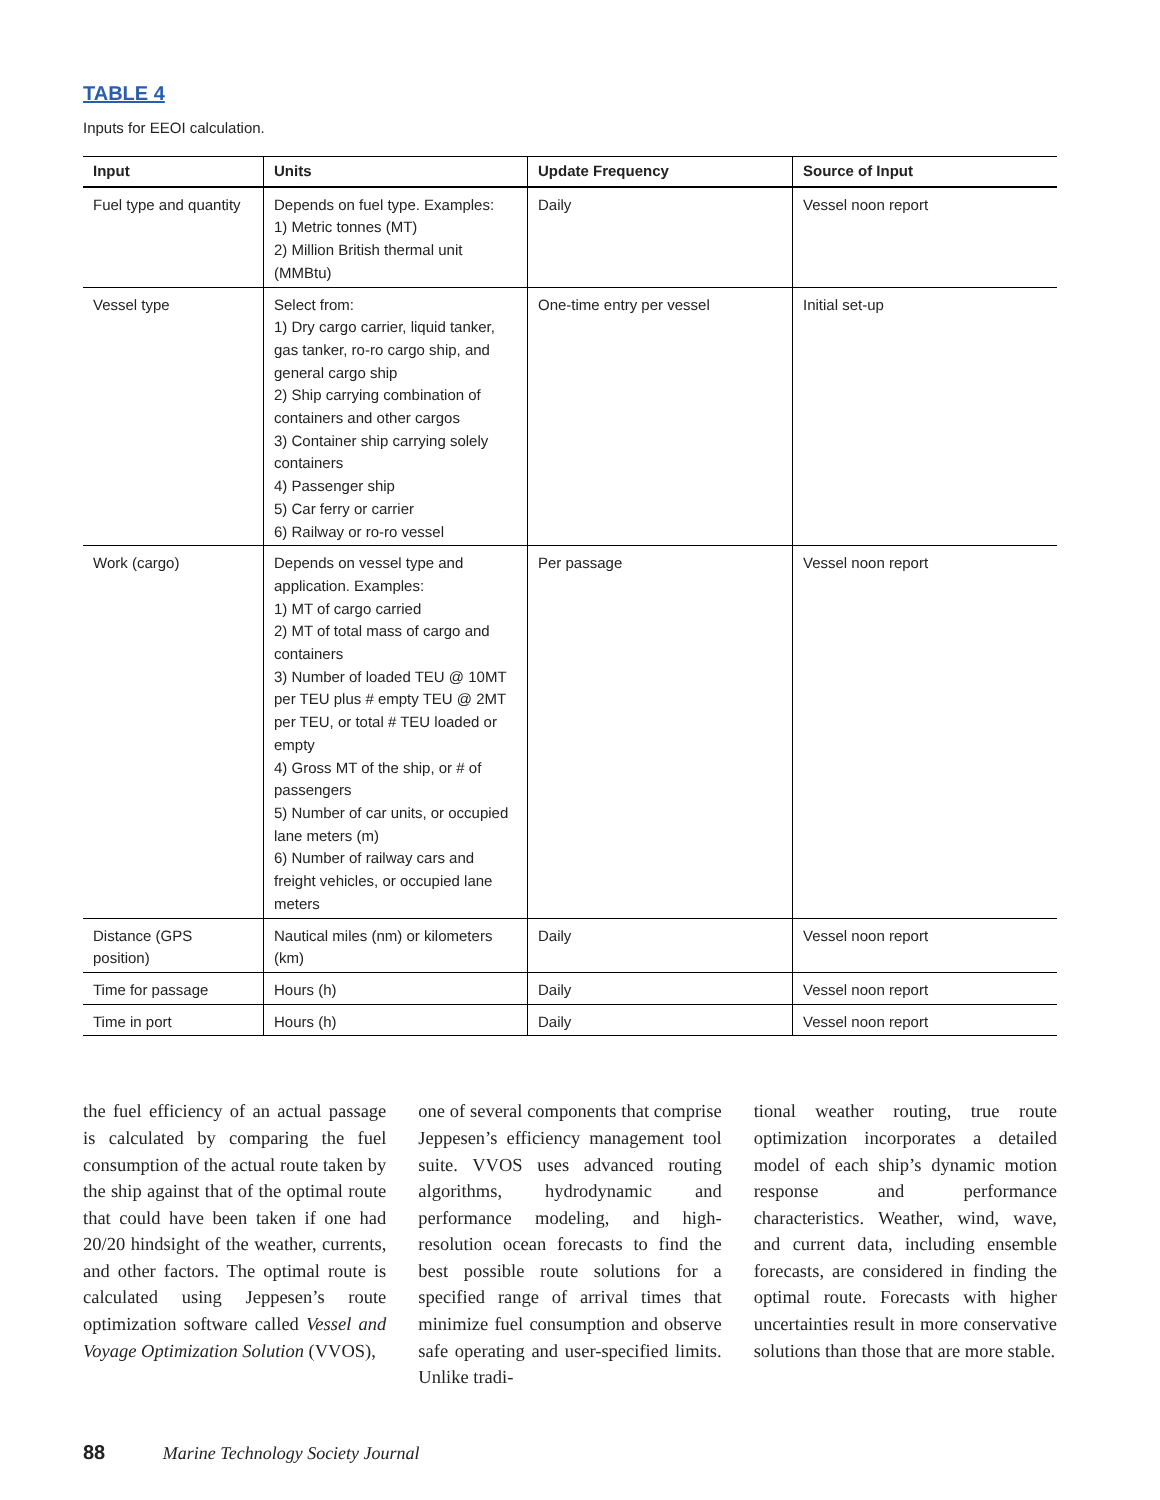TABLE 4
Inputs for EEOI calculation.
| Input | Units | Update Frequency | Source of Input |
| --- | --- | --- | --- |
| Fuel type and quantity | Depends on fuel type. Examples: 1) Metric tonnes (MT) 2) Million British thermal unit (MMBtu) | Daily | Vessel noon report |
| Vessel type | Select from: 1) Dry cargo carrier, liquid tanker, gas tanker, ro-ro cargo ship, and general cargo ship 2) Ship carrying combination of containers and other cargos 3) Container ship carrying solely containers 4) Passenger ship 5) Car ferry or carrier 6) Railway or ro-ro vessel | One-time entry per vessel | Initial set-up |
| Work (cargo) | Depends on vessel type and application. Examples: 1) MT of cargo carried 2) MT of total mass of cargo and containers 3) Number of loaded TEU @ 10MT per TEU plus # empty TEU @ 2MT per TEU, or total # TEU loaded or empty 4) Gross MT of the ship, or # of passengers 5) Number of car units, or occupied lane meters (m) 6) Number of railway cars and freight vehicles, or occupied lane meters | Per passage | Vessel noon report |
| Distance (GPS position) | Nautical miles (nm) or kilometers (km) | Daily | Vessel noon report |
| Time for passage | Hours (h) | Daily | Vessel noon report |
| Time in port | Hours (h) | Daily | Vessel noon report |
the fuel efficiency of an actual passage is calculated by comparing the fuel consumption of the actual route taken by the ship against that of the optimal route that could have been taken if one had 20/20 hindsight of the weather, currents, and other factors. The optimal route is calculated using Jeppesen’s route optimization software called Vessel and Voyage Optimization Solution (VVOS),
one of several components that comprise Jeppesen’s efficiency management tool suite. VVOS uses advanced routing algorithms, hydrodynamic and performance modeling, and high-resolution ocean forecasts to find the best possible route solutions for a specified range of arrival times that minimize fuel consumption and observe safe operating and user-specified limits. Unlike tradi-
tional weather routing, true route optimization incorporates a detailed model of each ship’s dynamic motion response and performance characteristics. Weather, wind, wave, and current data, including ensemble forecasts, are considered in finding the optimal route. Forecasts with higher uncertainties result in more conservative solutions than those that are more stable.
88 Marine Technology Society Journal